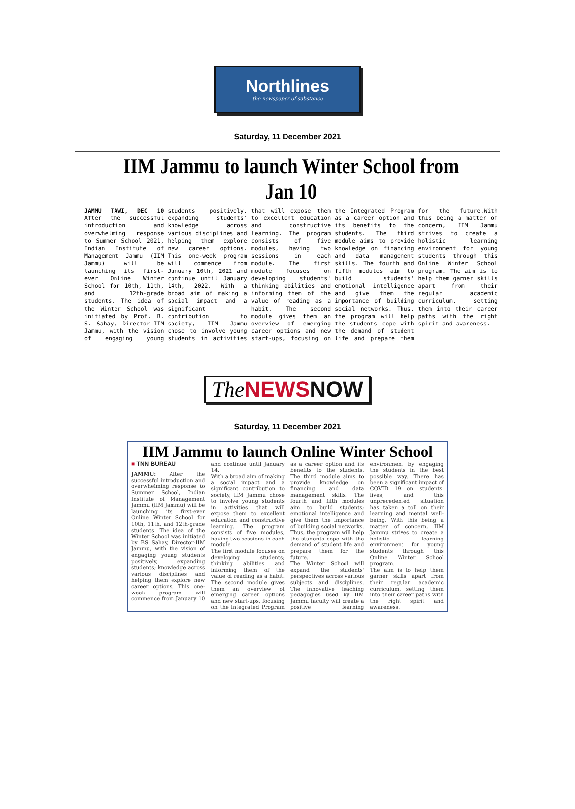Northlines
the newspaper of substance
Saturday, 11 December 2021
IIM Jammu to launch Winter School from Jan 10
JAMMU TAWI, DEC 10 After the successful introduction and overwhelming response to Summer School 2021, Indian Institute of Management Jammu (IIM Jammu) will be launching its first-ever Online Winter School for 10th, 11th, and 12th-grade students. The idea of the Winter School was initiated by Prof. B. S. Sahay, Director-IIM Jammu, with the vision of engaging young students positively, expanding students' knowledge across various disciplines and helping them explore new career options. This one-week program will commence from January 10th, 2022 and continue until January 14th, 2022. With a broad aim of making a social impact and a significant contribution to society, IIM Jammu chose to involve young students in activities that will expose them to excellent education and constructive learning. The program consists of five modules, having two sessions in each module. The first module focuses on developing students' thinking abilities and informing them of the value of reading as a habit. The second module gives them an overview of emerging career options and new start-ups, focusing on the Integrated Program as a career option and its benefits to the students. The third module aims to provide knowledge on financing and data management skills. The fourth and fifth modules aim to build students' emotional intelligence and give them the importance of building social networks. Thus, the program will help the students cope with the demand of student life and prepare them for the future.With this being a matter of concern, IIM Jammu strives to create a holistic learning environment for young students through this Online Winter School program. The aim is to help them garner skills apart from their regular academic curriculum, setting them into their career paths with the right spirit and awareness.
The NEWS NOW
Saturday, 11 December 2021
IIM Jammu to launch Online Winter School
■ TNN BUREAU
JAMMU: After the successful introduction and overwhelming response to Summer School, Indian Institute of Management Jammu (IIM Jammu) will be launching its first-ever Online Winter School for 10th, 11th, and 12th-grade students. The idea of the Winter School was initiated by BS Sahay, Director-IIM Jammu, with the vision of engaging young students positively, expanding students; knowledge across various disciplines and helping them explore new career options. This one-week program will commence from January 10 and continue until January 14.
With a broad aim of making a social impact and a significant contribution to society, IIM Jammu chose to involve young students in activities that will expose them to excellent education and constructive learning. The program consists of five modules, having two sessions in each module.
The first module focuses on developing students; thinking abilities and informing them of the value of reading as a habit. The second module gives them an overview of emerging career options and new start-ups, focusing on the Integrated Program as a career option and its benefits to the students. The third module aims to provide knowledge on financing and data management skills. The fourth and fifth modules aim to build students; emotional intelligence and give them the importance of building social networks. Thus, the program will help the students cope with the demand of student life and prepare them for the future.
The Winter School will expand the students' perspectives across various subjects and disciplines. The innovative teaching pedagogies used by IIM Jammu faculty will create a positive learning environment by engaging the students in the best possible way. There has been a significant impact of COVID 19 on students' lives, and this unprecedented situation has taken a toll on their learning and mental well-being. With this being a matter of concern, IIM Jammu strives to create a holistic learning environment for young students through this Online Winter School program.
The aim is to help them garner skills apart from their regular academic curriculum, setting them into their career paths with the right spirit and awareness.